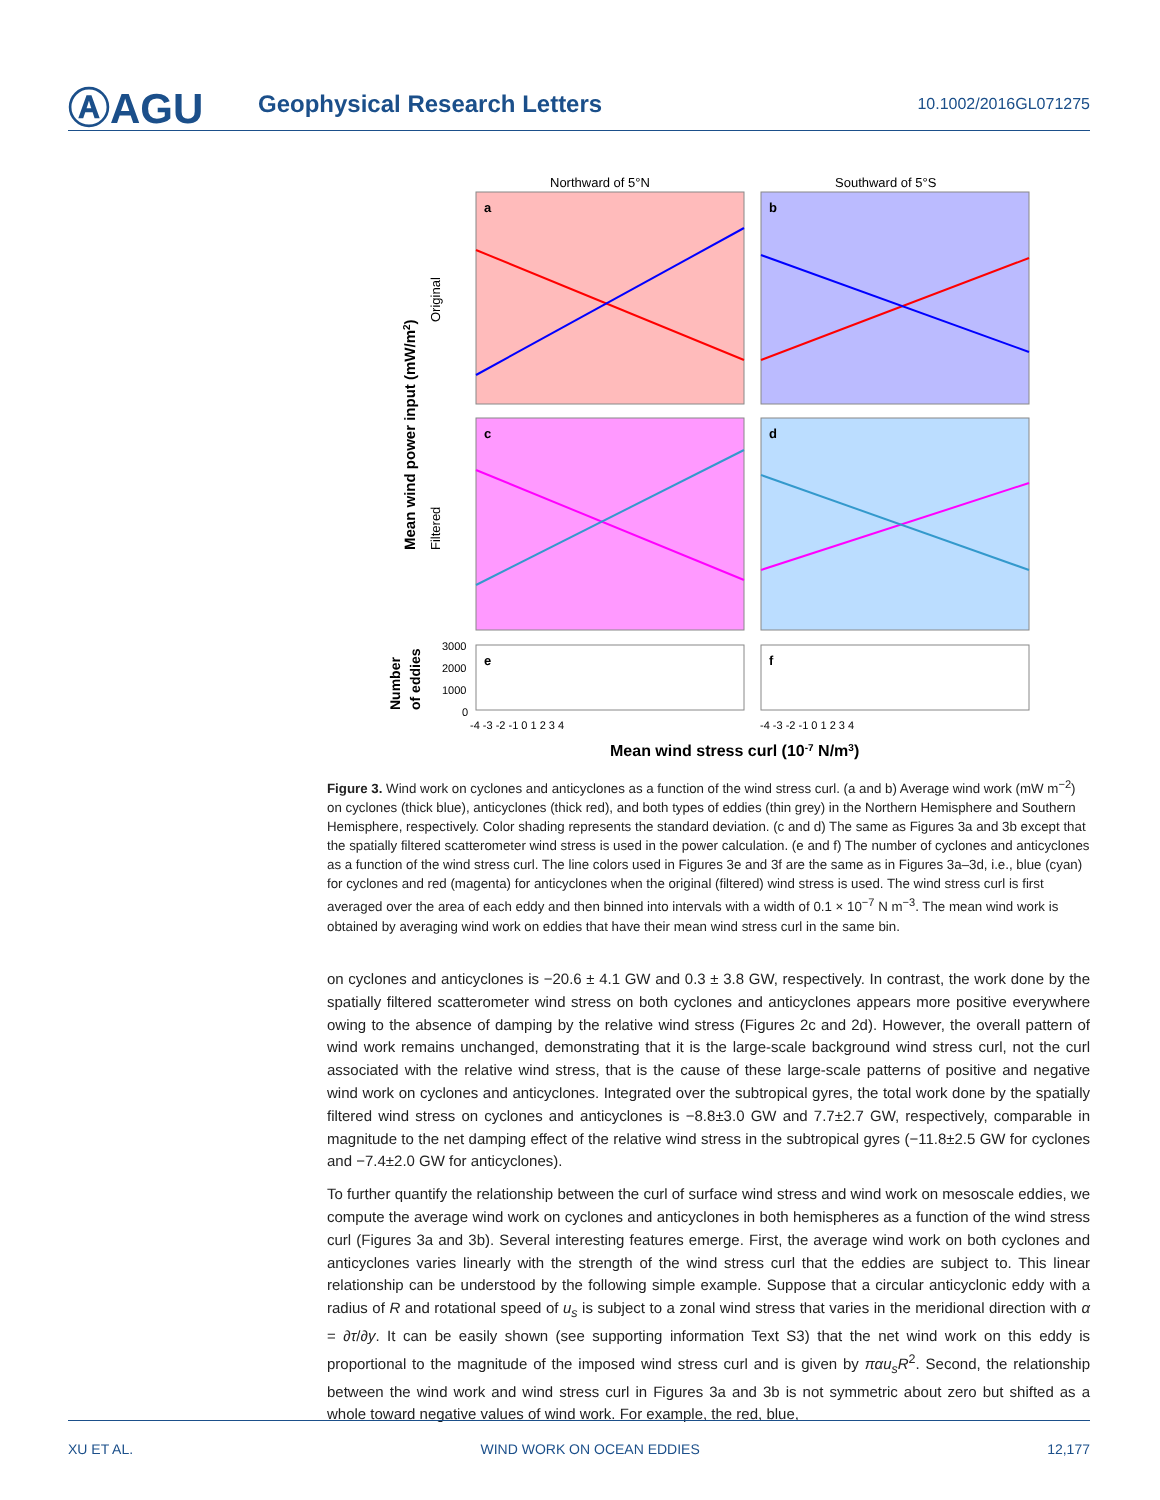ⒶAGU
Geophysical Research Letters
10.1002/2016GL071275
Northward of 5°N
Southward of 5°S
a
b
c
d
e
f
Original
Filtered
Mean wind power input (mW/m2)
Number
of eddies
3000
2000
1000
0
-4 -3 -2 -1 0 1 2 3 4
-4 -3 -2 -1 0 1 2 3 4
Mean wind stress curl (10-7 N/m3)
Figure 3. Wind work on cyclones and anticyclones as a function of the wind stress curl. (a and b) Average wind work (mW m<sup>−2</sup>) on cyclones (thick blue), anticyclones (thick red), and both types of eddies (thin grey) in the Northern Hemisphere and Southern Hemisphere, respectively. Color shading represents the standard deviation. (c and d) The same as Figures 3a and 3b except that the spatially filtered scatterometer wind stress is used in the power calculation. (e and f) The number of cyclones and anticyclones as a function of the wind stress curl. The line colors used in Figures 3e and 3f are the same as in Figures 3a–3d, i.e., blue (cyan) for cyclones and red (magenta) for anticyclones when the original (filtered) wind stress is used. The wind stress curl is first averaged over the area of each eddy and then binned into intervals with a width of 0.1 × 10<sup>−7</sup> N m<sup>−3</sup>. The mean wind work is obtained by averaging wind work on eddies that have their mean wind stress curl in the same bin.
on cyclones and anticyclones is −20.6 ± 4.1 GW and 0.3 ± 3.8 GW, respectively. In contrast, the work done by the spatially filtered scatterometer wind stress on both cyclones and anticyclones appears more positive everywhere owing to the absence of damping by the relative wind stress (Figures 2c and 2d). However, the overall pattern of wind work remains unchanged, demonstrating that it is the large-scale background wind stress curl, not the curl associated with the relative wind stress, that is the cause of these large-scale patterns of positive and negative wind work on cyclones and anticyclones. Integrated over the subtropical gyres, the total work done by the spatially filtered wind stress on cyclones and anticyclones is −8.8±3.0 GW and 7.7±2.7 GW, respectively, comparable in magnitude to the net damping effect of the relative wind stress in the subtropical gyres (−11.8±2.5 GW for cyclones and −7.4±2.0 GW for anticyclones).
To further quantify the relationship between the curl of surface wind stress and wind work on mesoscale eddies, we compute the average wind work on cyclones and anticyclones in both hemispheres as a function of the wind stress curl (Figures 3a and 3b). Several interesting features emerge. First, the average wind work on both cyclones and anticyclones varies linearly with the strength of the wind stress curl that the eddies are subject to. This linear relationship can be understood by the following simple example. Suppose that a circular anticyclonic eddy with a radius of R and rotational speed of u<sub>s</sub> is subject to a zonal wind stress that varies in the meridional direction with α = ∂τ/∂y. It can be easily shown (see supporting information Text S3) that the net wind work on this eddy is proportional to the magnitude of the imposed wind stress curl and is given by παu<sub>s</sub>R<sup>2</sup>. Second, the relationship between the wind work and wind stress curl in Figures 3a and 3b is not symmetric about zero but shifted as a whole toward negative values of wind work. For example, the red, blue,
XU ET AL. WIND WORK ON OCEAN EDDIES 12,177